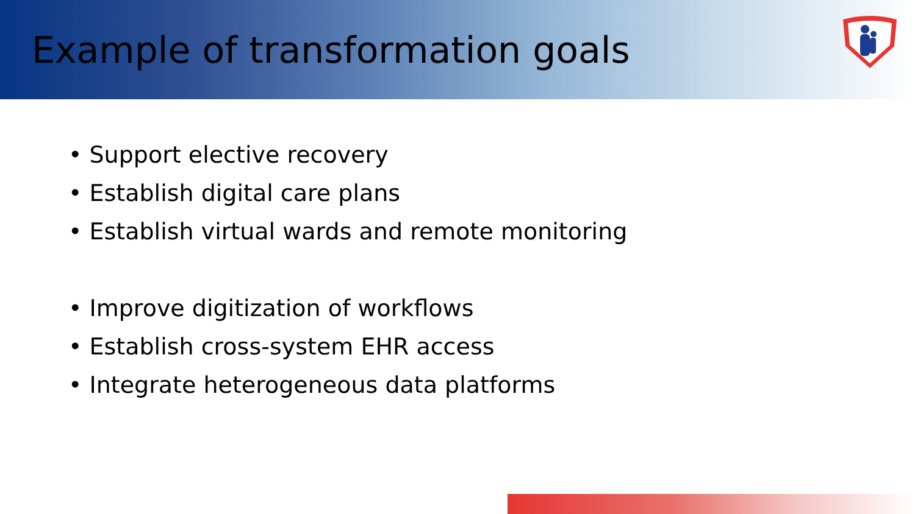Example of transformation goals
• Support elective recovery
• Establish digital care plans
• Establish virtual wards and remote monitoring
• Improve digitization of workflows
• Establish cross-system EHR access
• Integrate heterogeneous data platforms